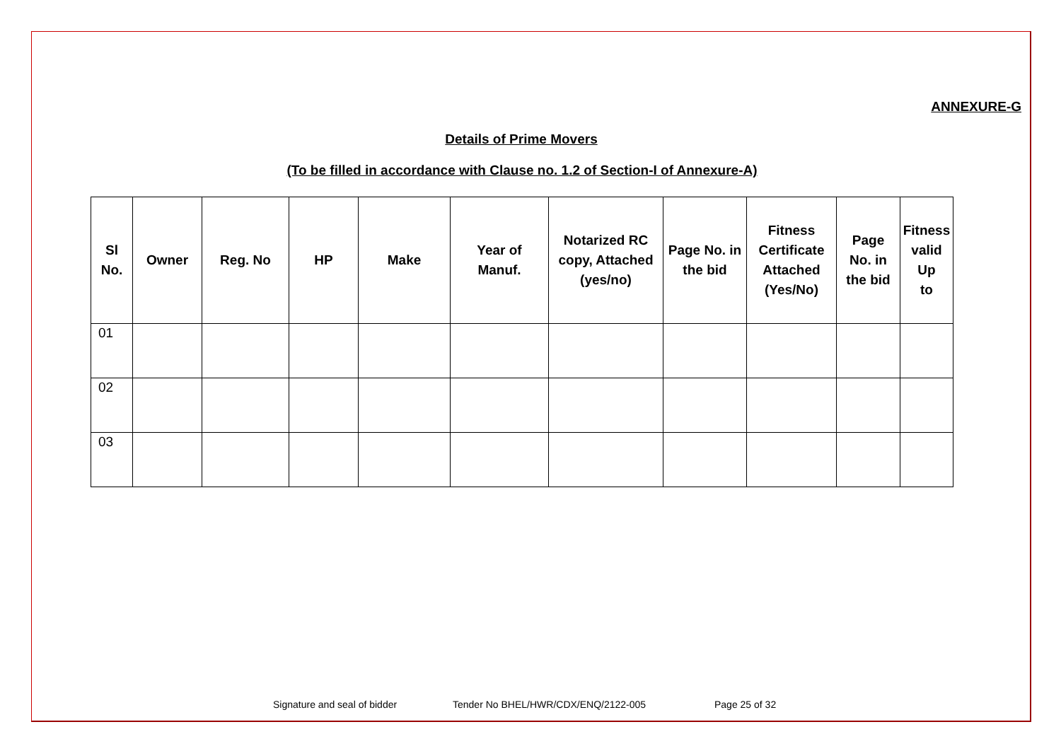ANNEXURE-G
Details of Prime Movers
(To be filled in accordance with Clause no. 1.2 of Section-I of Annexure-A)
| Sl No. | Owner | Reg. No | HP | Make | Year of Manuf. | Notarized RC copy, Attached (yes/no) | Page No. in the bid | Fitness Certificate Attached (Yes/No) | Page No. in the bid | Fitness valid Up to |
| --- | --- | --- | --- | --- | --- | --- | --- | --- | --- | --- |
| 01 | | | | | | | | | | |
| 02 | | | | | | | | | | |
| 03 | | | | | | | | | | |
Signature and seal of bidder Tender No BHEL/HWR/CDX/ENQ/2122-005 Page 25 of 32